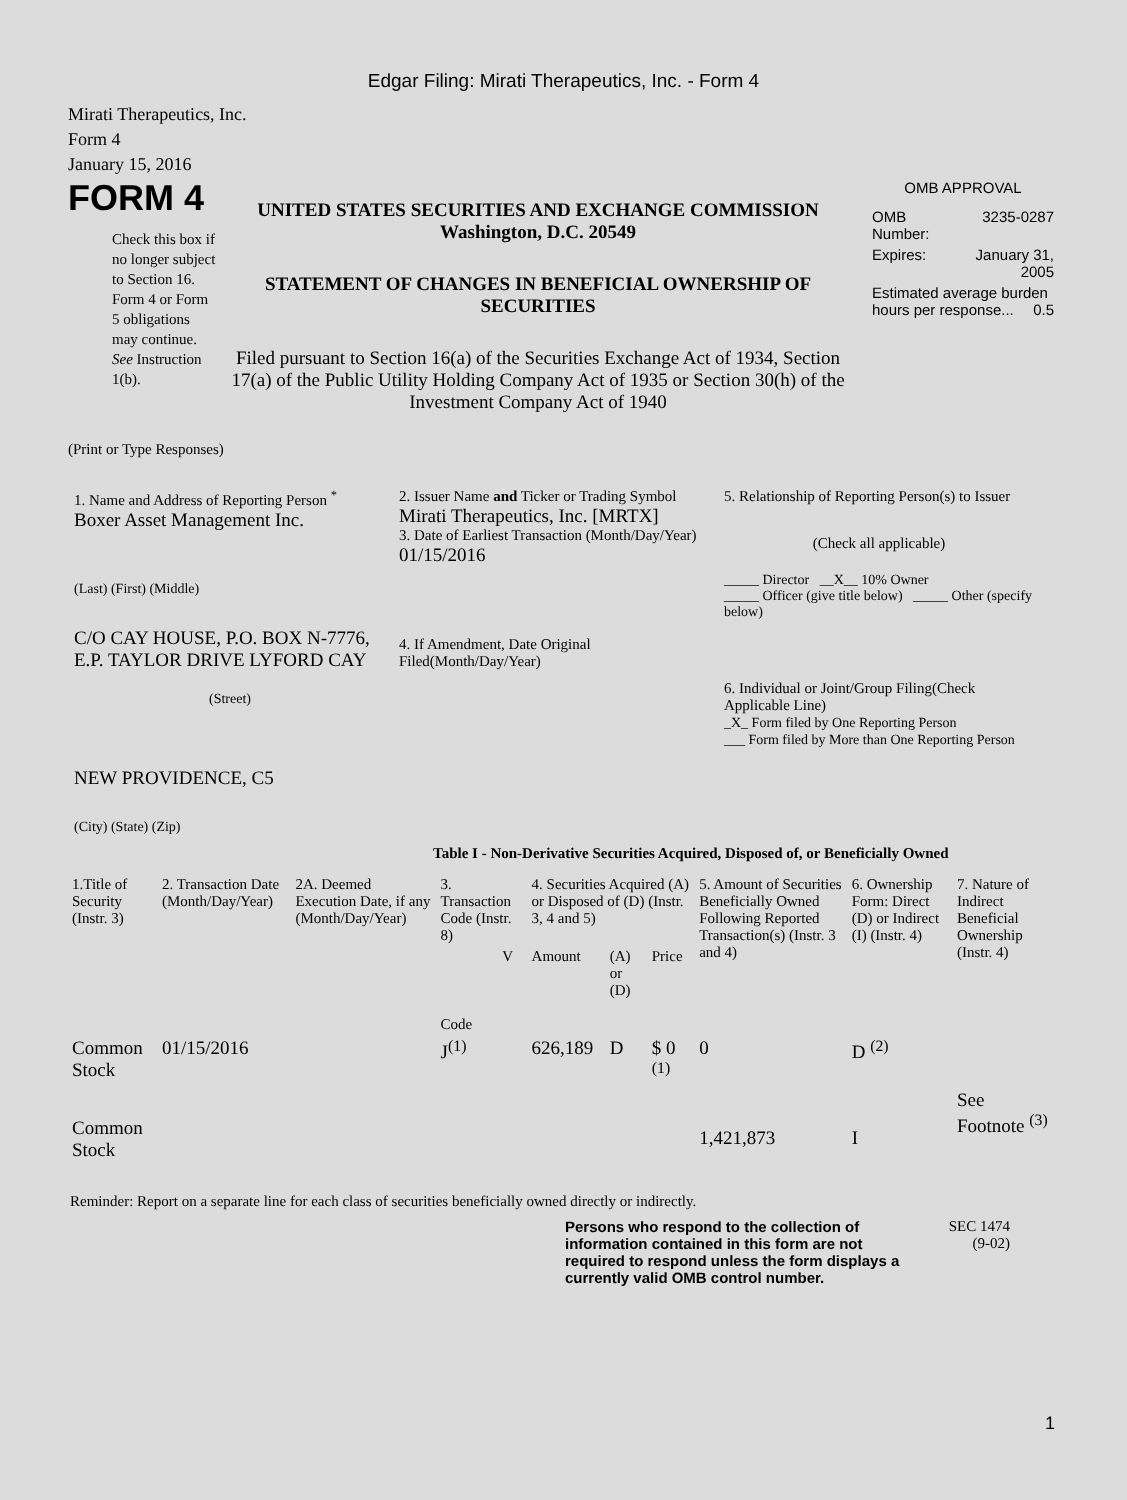Edgar Filing: Mirati Therapeutics, Inc. - Form 4
Mirati Therapeutics, Inc.
Form 4
January 15, 2016
FORM 4
Check this box if no longer subject to Section 16. Form 4 or Form 5 obligations may continue. See Instruction 1(b).
UNITED STATES SECURITIES AND EXCHANGE COMMISSION
Washington, D.C. 20549
STATEMENT OF CHANGES IN BENEFICIAL OWNERSHIP OF SECURITIES
Filed pursuant to Section 16(a) of the Securities Exchange Act of 1934, Section 17(a) of the Public Utility Holding Company Act of 1935 or Section 30(h) of the Investment Company Act of 1940
OMB APPROVAL
| OMB Number: | 3235-0287 |
| Expires: | January 31, 2005 |
| Estimated average burden hours per response... 0.5 | |
(Print or Type Responses)
1. Name and Address of Reporting Person <sup>*</sup>
Boxer Asset Management Inc.
(Last) (First) (Middle)
C/O CAY HOUSE, P.O. BOX N-7776, E.P. TAYLOR DRIVE LYFORD CAY
(Street)
NEW PROVIDENCE, C5
(City) (State) (Zip)
2. Issuer Name and Ticker or Trading Symbol
Mirati Therapeutics, Inc. [MRTX]
3. Date of Earliest Transaction (Month/Day/Year)
01/15/2016
4. If Amendment, Date Original Filed(Month/Day/Year)
5. Relationship of Reporting Person(s) to Issuer
(Check all applicable)
_____ Director __X__ 10% Owner
_____ Officer (give title below) _____ Other (specify below)
6. Individual or Joint/Group Filing(Check Applicable Line)
_X_ Form filed by One Reporting Person
___ Form filed by More than One Reporting Person
Table I - Non-Derivative Securities Acquired, Disposed of, or Beneficially Owned
| 1.Title of Security (Instr. 3) | 2. Transaction Date (Month/Day/Year) | 2A. Deemed Execution Date, if any (Month/Day/Year) | 3. Transaction Code (Instr. 8) | | 4. Securities Acquired (A) or Disposed of (D) (Instr. 3, 4 and 5) | | | 5. Amount of Securities Beneficially Owned Following Reported Transaction(s) (Instr. 3 and 4) | 6. Ownership Form: Direct (D) or Indirect (I) (Instr. 4) | 7. Nature of Indirect Beneficial Ownership (Instr. 4) |
| | | | Code | V | Amount | (A) or (D) | Price | | | |
| Common Stock | 01/15/2016 | | J<sup>(1)</sup> | | 626,189 | D | $ 0 <sup>(1)</sup> | 0 | D <sup>(2)</sup> | |
| Common Stock | | | | | | | | 1,421,873 | I | See Footnote <sup>(3)</sup> |
Reminder: Report on a separate line for each class of securities beneficially owned directly or indirectly.
Persons who respond to the collection of information contained in this form are not required to respond unless the form displays a currently valid OMB control number.
SEC 1474
(9-02)
1